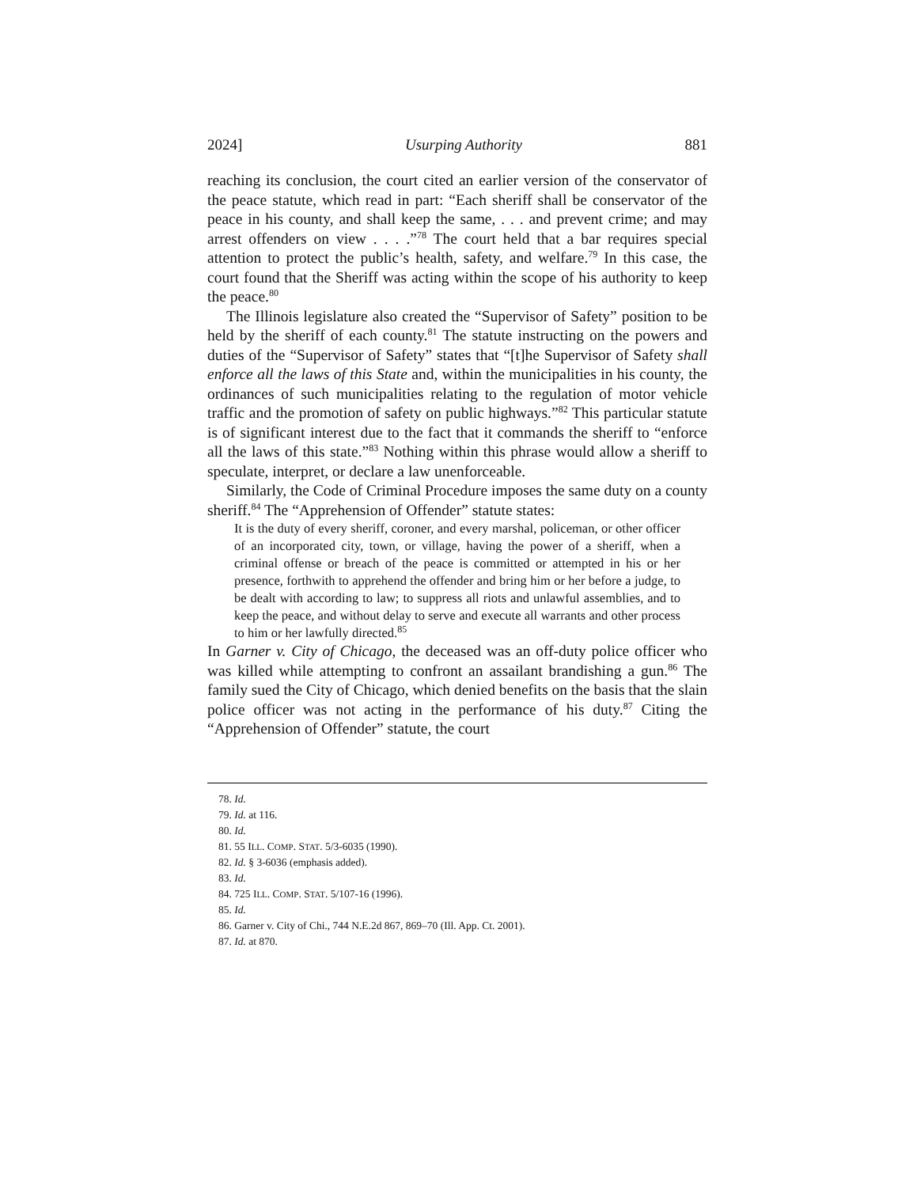2024] Usurping Authority 881
reaching its conclusion, the court cited an earlier version of the conservator of the peace statute, which read in part: “Each sheriff shall be conservator of the peace in his county, and shall keep the same, . . . and prevent crime; and may arrest offenders on view . . . .”<sup>78</sup> The court held that a bar requires special attention to protect the public’s health, safety, and welfare.<sup>79</sup> In this case, the court found that the Sheriff was acting within the scope of his authority to keep the peace.<sup>80</sup>
The Illinois legislature also created the “Supervisor of Safety” position to be held by the sheriff of each county.<sup>81</sup> The statute instructing on the powers and duties of the “Supervisor of Safety” states that “[t]he Supervisor of Safety shall enforce all the laws of this State and, within the municipalities in his county, the ordinances of such municipalities relating to the regulation of motor vehicle traffic and the promotion of safety on public highways.”<sup>82</sup> This particular statute is of significant interest due to the fact that it commands the sheriff to “enforce all the laws of this state.”<sup>83</sup> Nothing within this phrase would allow a sheriff to speculate, interpret, or declare a law unenforceable.
Similarly, the Code of Criminal Procedure imposes the same duty on a county sheriff.<sup>84</sup> The “Apprehension of Offender” statute states:
It is the duty of every sheriff, coroner, and every marshal, policeman, or other officer of an incorporated city, town, or village, having the power of a sheriff, when a criminal offense or breach of the peace is committed or attempted in his or her presence, forthwith to apprehend the offender and bring him or her before a judge, to be dealt with according to law; to suppress all riots and unlawful assemblies, and to keep the peace, and without delay to serve and execute all warrants and other process to him or her lawfully directed.<sup>85</sup>
In Garner v. City of Chicago, the deceased was an off-duty police officer who was killed while attempting to confront an assailant brandishing a gun.<sup>86</sup> The family sued the City of Chicago, which denied benefits on the basis that the slain police officer was not acting in the performance of his duty.<sup>87</sup> Citing the “Apprehension of Offender” statute, the court
78. Id.
79. Id. at 116.
80. Id.
81. 55 ILL. COMP. STAT. 5/3-6035 (1990).
82. Id. § 3-6036 (emphasis added).
83. Id.
84. 725 ILL. COMP. STAT. 5/107-16 (1996).
85. Id.
86. Garner v. City of Chi., 744 N.E.2d 867, 869–70 (Ill. App. Ct. 2001).
87. Id. at 870.